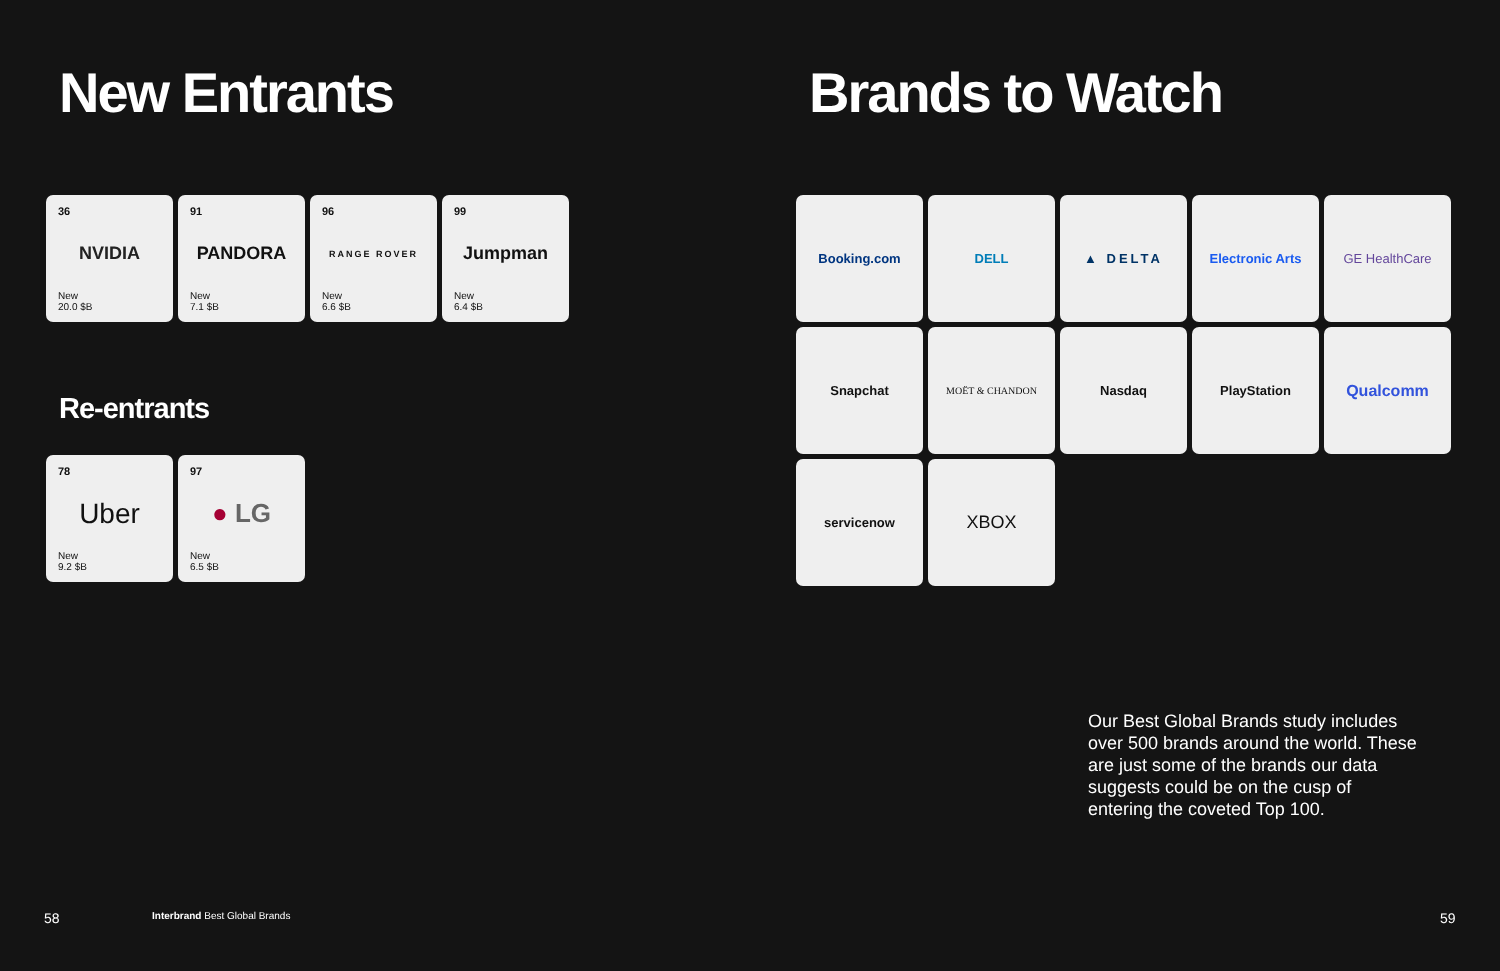New Entrants
36
NVIDIA
New
20.0 $B
91
PANDORA
New
7.1 $B
96
RANGE ROVER
New
6.6 $B
99
Jumpman
New
6.4 $B
Re-entrants
78
Uber
New
9.2 $B
97
● LG
New
6.5 $B
Brands to Watch
Booking.com
DELL
▲ DELTA
Electronic Arts
GE HealthCare
Snapchat
MOËT & CHANDON
Nasdaq
PlayStation
Qualcomm
servicenow
XBOX
Our Best Global Brands study includes over 500 brands around the world. These are just some of the brands our data suggests could be on the cusp of entering the coveted Top 100.
58 Interbrand Best Global Brands 59